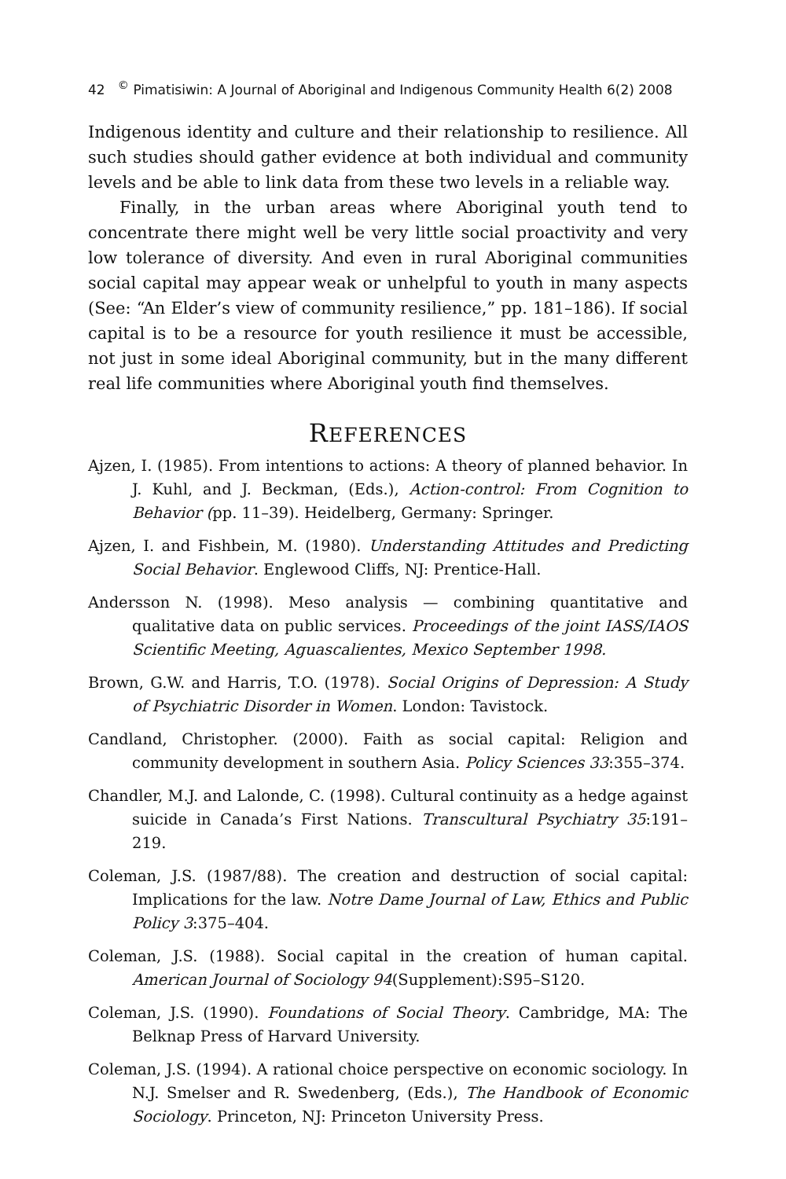42 <sup>©</sup> Pimatisiwin: A Journal of Aboriginal and Indigenous Community Health 6(2) 2008
Indigenous identity and culture and their relationship to resilience. All such studies should gather evidence at both individual and community levels and be able to link data from these two levels in a reliable way.
Finally, in the urban areas where Aboriginal youth tend to concentrate there might well be very little social proactivity and very low tolerance of diversity. And even in rural Aboriginal communities social capital may appear weak or unhelpful to youth in many aspects (See: “An Elder’s view of community resilience,” pp. 181–186). If social capital is to be a resource for youth resilience it must be accessible, not just in some ideal Aboriginal community, but in the many different real life communities where Aboriginal youth find themselves.
REFERENCES
Ajzen, I. (1985). From intentions to actions: A theory of planned behavior. In J. Kuhl, and J. Beckman, (Eds.), Action-control: From Cognition to Behavior (pp. 11–39). Heidelberg, Germany: Springer.
Ajzen, I. and Fishbein, M. (1980). Understanding Attitudes and Predicting Social Behavior. Englewood Cliffs, NJ: Prentice-Hall.
Andersson N. (1998). Meso analysis — combining quantitative and qualitative data on public services. Proceedings of the joint IASS/IAOS Scientific Meeting, Aguascalientes, Mexico September 1998.
Brown, G.W. and Harris, T.O. (1978). Social Origins of Depression: A Study of Psychiatric Disorder in Women. London: Tavistock.
Candland, Christopher. (2000). Faith as social capital: Religion and community development in southern Asia. Policy Sciences 33:355–374.
Chandler, M.J. and Lalonde, C. (1998). Cultural continuity as a hedge against suicide in Canada’s First Nations. Transcultural Psychiatry 35:191–219.
Coleman, J.S. (1987/88). The creation and destruction of social capital: Implications for the law. Notre Dame Journal of Law, Ethics and Public Policy 3:375–404.
Coleman, J.S. (1988). Social capital in the creation of human capital. American Journal of Sociology 94(Supplement):S95–S120.
Coleman, J.S. (1990). Foundations of Social Theory. Cambridge, MA: The Belknap Press of Harvard University.
Coleman, J.S. (1994). A rational choice perspective on economic sociology. In N.J. Smelser and R. Swedenberg, (Eds.), The Handbook of Economic Sociology. Princeton, NJ: Princeton University Press.